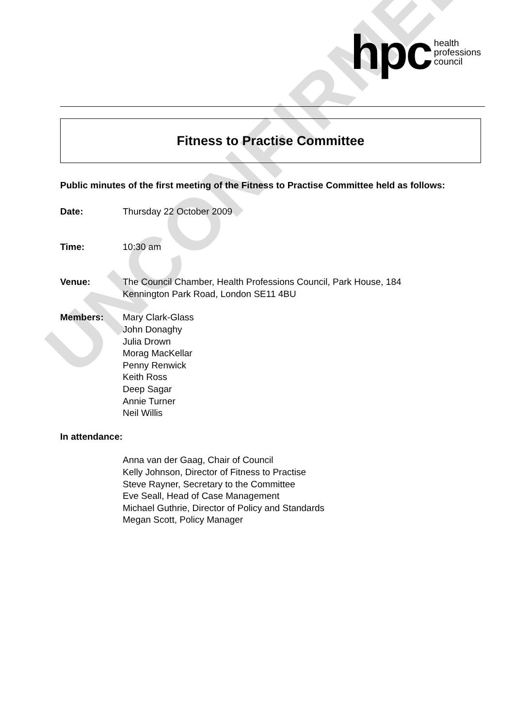UNCONFIRMED
hpc health
professions
council
Fitness to Practise Committee
Public minutes of the first meeting of the Fitness to Practise Committee held as follows:
Date: Thursday 22 October 2009
Time: 10:30 am
Venue: The Council Chamber, Health Professions Council, Park House, 184
Kennington Park Road, London SE11 4BU
Members: Mary Clark-Glass
John Donaghy
Julia Drown
Morag MacKellar
Penny Renwick
Keith Ross
Deep Sagar
Annie Turner
Neil Willis
In attendance:
Anna van der Gaag, Chair of Council
Kelly Johnson, Director of Fitness to Practise
Steve Rayner, Secretary to the Committee
Eve Seall, Head of Case Management
Michael Guthrie, Director of Policy and Standards
Megan Scott, Policy Manager